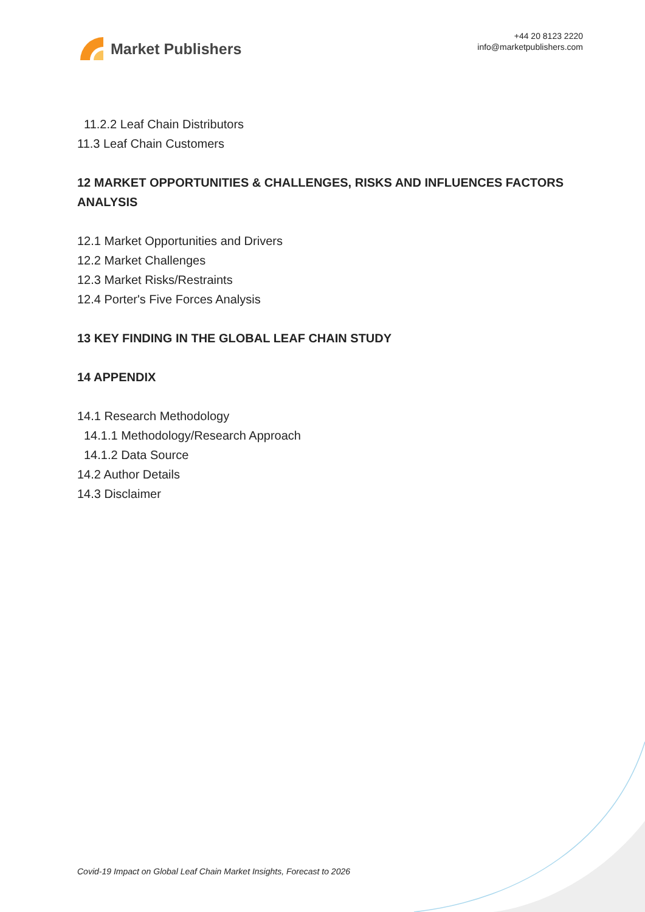Market Publishers
+44 20 8123 2220
info@marketpublishers.com
11.2.2 Leaf Chain Distributors
11.3 Leaf Chain Customers
12 MARKET OPPORTUNITIES & CHALLENGES, RISKS AND INFLUENCES FACTORS ANALYSIS
12.1 Market Opportunities and Drivers
12.2 Market Challenges
12.3 Market Risks/Restraints
12.4 Porter's Five Forces Analysis
13 KEY FINDING IN THE GLOBAL LEAF CHAIN STUDY
14 APPENDIX
14.1 Research Methodology
14.1.1 Methodology/Research Approach
14.1.2 Data Source
14.2 Author Details
14.3 Disclaimer
Covid-19 Impact on Global Leaf Chain Market Insights, Forecast to 2026